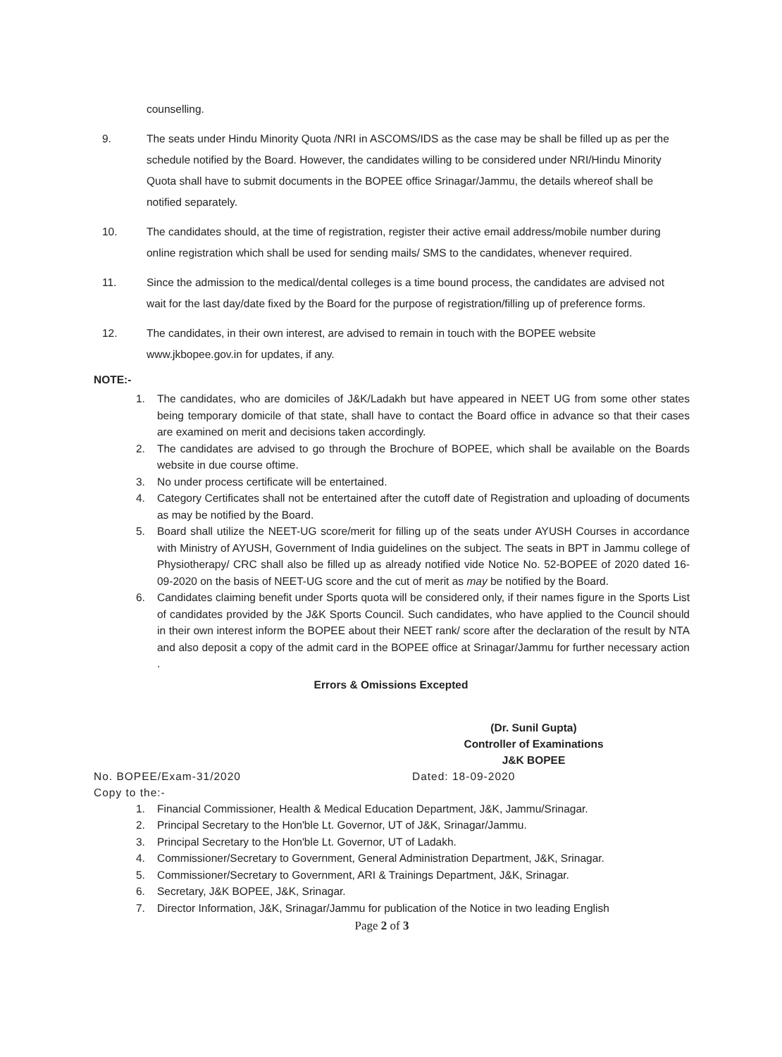counselling.
9. The seats under Hindu Minority Quota /NRI in ASCOMS/IDS as the case may be shall be filled up as per the schedule notified by the Board. However, the candidates willing to be considered under NRI/Hindu Minority Quota shall have to submit documents in the BOPEE office Srinagar/Jammu, the details whereof shall be notified separately.
10. The candidates should, at the time of registration, register their active email address/mobile number during online registration which shall be used for sending mails/ SMS to the candidates, whenever required.
11. Since the admission to the medical/dental colleges is a time bound process, the candidates are advised not wait for the last day/date fixed by the Board for the purpose of registration/filling up of preference forms.
12. The candidates, in their own interest, are advised to remain in touch with the BOPEE website www.jkbopee.gov.in for updates, if any.
NOTE:-
1. The candidates, who are domiciles of J&K/Ladakh but have appeared in NEET UG from some other states being temporary domicile of that state, shall have to contact the Board office in advance so that their cases are examined on merit and decisions taken accordingly.
2. The candidates are advised to go through the Brochure of BOPEE, which shall be available on the Boards website in due course oftime.
3. No under process certificate will be entertained.
4. Category Certificates shall not be entertained after the cutoff date of Registration and uploading of documents as may be notified by the Board.
5. Board shall utilize the NEET-UG score/merit for filling up of the seats under AYUSH Courses in accordance with Ministry of AYUSH, Government of India guidelines on the subject. The seats in BPT in Jammu college of Physiotherapy/ CRC shall also be filled up as already notified vide Notice No. 52-BOPEE of 2020 dated 16-09-2020 on the basis of NEET-UG score and the cut of merit as may be notified by the Board.
6. Candidates claiming benefit under Sports quota will be considered only, if their names figure in the Sports List of candidates provided by the J&K Sports Council. Such candidates, who have applied to the Council should in their own interest inform the BOPEE about their NEET rank/ score after the declaration of the result by NTA and also deposit a copy of the admit card in the BOPEE office at Srinagar/Jammu for further necessary action .
Errors & Omissions Excepted
(Dr. Sunil Gupta)
Controller of Examinations
J&K BOPEE
No. BOPEE/Exam-31/2020 Dated: 18-09-2020
Copy to the:-
1. Financial Commissioner, Health & Medical Education Department, J&K, Jammu/Srinagar.
2. Principal Secretary to the Hon'ble Lt. Governor, UT of J&K, Srinagar/Jammu.
3. Principal Secretary to the Hon'ble Lt. Governor, UT of Ladakh.
4. Commissioner/Secretary to Government, General Administration Department, J&K, Srinagar.
5. Commissioner/Secretary to Government, ARI & Trainings Department, J&K, Srinagar.
6. Secretary, J&K BOPEE, J&K, Srinagar.
7. Director Information, J&K, Srinagar/Jammu for publication of the Notice in two leading English
Page 2 of 3